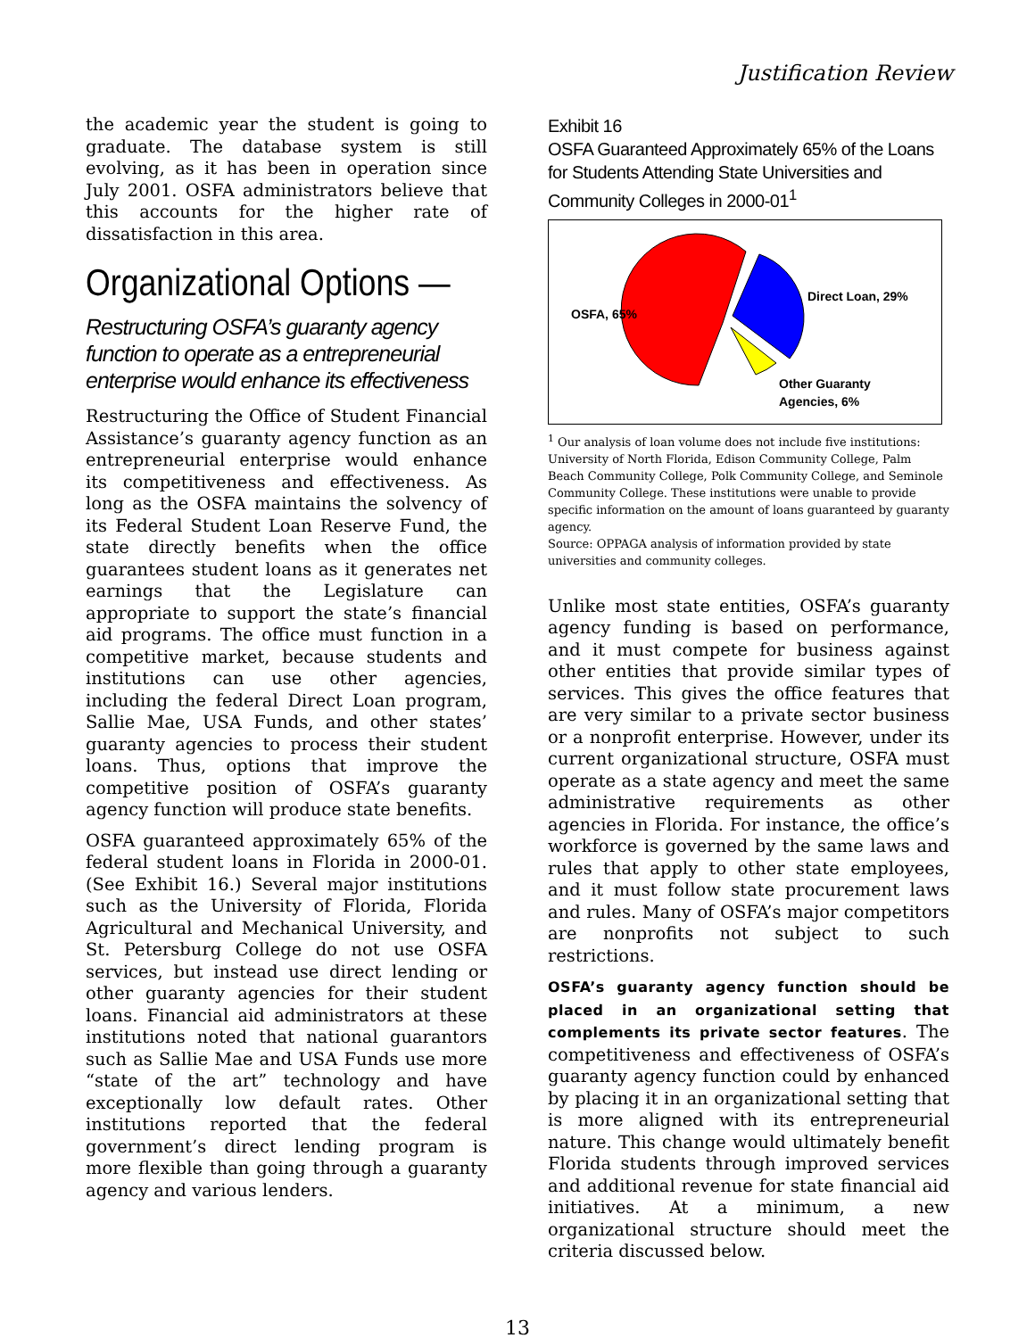Justification Review
the academic year the student is going to graduate. The database system is still evolving, as it has been in operation since July 2001. OSFA administrators believe that this accounts for the higher rate of dissatisfaction in this area.
Organizational Options —
Restructuring OSFA’s guaranty agency function to operate as a entrepreneurial enterprise would enhance its effectiveness
Restructuring the Office of Student Financial Assistance’s guaranty agency function as an entrepreneurial enterprise would enhance its competitiveness and effectiveness. As long as the OSFA maintains the solvency of its Federal Student Loan Reserve Fund, the state directly benefits when the office guarantees student loans as it generates net earnings that the Legislature can appropriate to support the state’s financial aid programs. The office must function in a competitive market, because students and institutions can use other agencies, including the federal Direct Loan program, Sallie Mae, USA Funds, and other states’ guaranty agencies to process their student loans. Thus, options that improve the competitive position of OSFA’s guaranty agency function will produce state benefits.
OSFA guaranteed approximately 65% of the federal student loans in Florida in 2000-01. (See Exhibit 16.) Several major institutions such as the University of Florida, Florida Agricultural and Mechanical University, and St. Petersburg College do not use OSFA services, but instead use direct lending or other guaranty agencies for their student loans. Financial aid administrators at these institutions noted that national guarantors such as Sallie Mae and USA Funds use more “state of the art” technology and have exceptionally low default rates. Other institutions reported that the federal government’s direct lending program is more flexible than going through a guaranty agency and various lenders.
Exhibit 16
OSFA Guaranteed Approximately 65% of the Loans for Students Attending State Universities and Community Colleges in 2000-01<sup>1</sup>
OSFA, 65%
Direct Loan, 29%
Other Guaranty
Agencies, 6%
<sup>1</sup> Our analysis of loan volume does not include five institutions: University of North Florida, Edison Community College, Palm Beach Community College, Polk Community College, and Seminole Community College. These institutions were unable to provide specific information on the amount of loans guaranteed by guaranty agency.
Source: OPPAGA analysis of information provided by state universities and community colleges.
Unlike most state entities, OSFA’s guaranty agency funding is based on performance, and it must compete for business against other entities that provide similar types of services. This gives the office features that are very similar to a private sector business or a nonprofit enterprise. However, under its current organizational structure, OSFA must operate as a state agency and meet the same administrative requirements as other agencies in Florida. For instance, the office’s workforce is governed by the same laws and rules that apply to other state employees, and it must follow state procurement laws and rules. Many of OSFA’s major competitors are nonprofits not subject to such restrictions.
OSFA’s guaranty agency function should be placed in an organizational setting that complements its private sector features. The competitiveness and effectiveness of OSFA’s guaranty agency function could by enhanced by placing it in an organizational setting that is more aligned with its entrepreneurial nature. This change would ultimately benefit Florida students through improved services and additional revenue for state financial aid initiatives. At a minimum, a new organizational structure should meet the criteria discussed below.
13